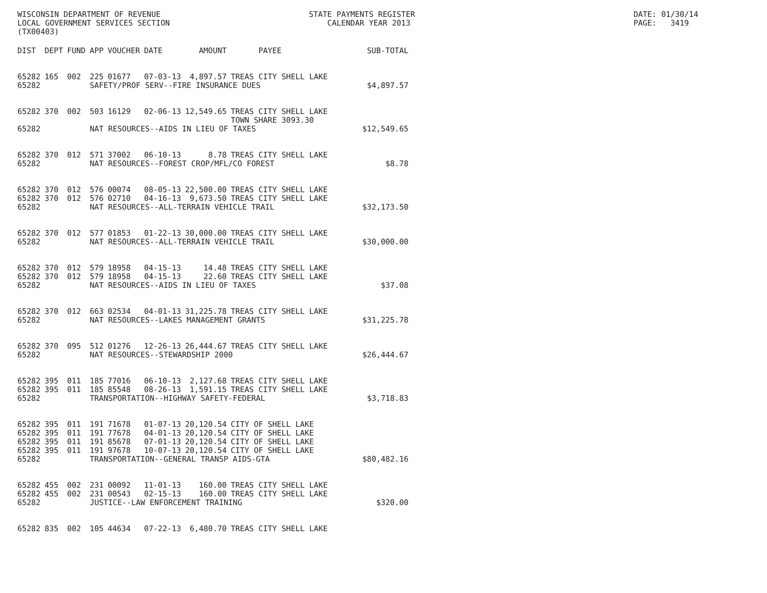WISCONSIN DEPARTMENT OF REVENUE LOCAL GOVERNMENT SERVICES SECTION (TX00403)
STATE PAYMENTS REGISTER CALENDAR YEAR 2013
DATE: 01/30/14 PAGE: 3419
| DIST | DEPT | FUND | APP | VOUCHER | DATE | AMOUNT | PAYEE | SUB-TOTAL |
| --- | --- | --- | --- | --- | --- | --- | --- | --- |
| 65282 | 165 | 002 | 225 | 01677 | 07-03-13 | 4,897.57 | TREAS CITY SHELL LAKE | |
| 65282 | | | SAFETY/PROF SERV--FIRE INSURANCE DUES | | | | | $4,897.57 |
| 65282 | 370 | 002 | 503 | 16129 | 02-06-13 | 12,549.65 | TREAS CITY SHELL LAKE TOWN SHARE 3093.30 | |
| 65282 | | | NAT RESOURCES--AIDS IN LIEU OF TAXES | | | | | $12,549.65 |
| 65282 | 370 | 012 | 571 | 37002 | 06-10-13 | 8.78 | TREAS CITY SHELL LAKE | |
| 65282 | | | NAT RESOURCES--FOREST CROP/MFL/CO FOREST | | | | | $8.78 |
| 65282 | 370 | 012 | 576 | 00074 | 08-05-13 | 22,500.00 | TREAS CITY SHELL LAKE | |
| 65282 | 370 | 012 | 576 | 02710 | 04-16-13 | 9,673.50 | TREAS CITY SHELL LAKE | |
| 65282 | | | NAT RESOURCES--ALL-TERRAIN VEHICLE TRAIL | | | | | $32,173.50 |
| 65282 | 370 | 012 | 577 | 01853 | 01-22-13 | 30,000.00 | TREAS CITY SHELL LAKE | |
| 65282 | | | NAT RESOURCES--ALL-TERRAIN VEHICLE TRAIL | | | | | $30,000.00 |
| 65282 | 370 | 012 | 579 | 18958 | 04-15-13 | 14.48 | TREAS CITY SHELL LAKE | |
| 65282 | 370 | 012 | 579 | 18958 | 04-15-13 | 22.60 | TREAS CITY SHELL LAKE | |
| 65282 | | | NAT RESOURCES--AIDS IN LIEU OF TAXES | | | | | $37.08 |
| 65282 | 370 | 012 | 663 | 02534 | 04-01-13 | 31,225.78 | TREAS CITY SHELL LAKE | |
| 65282 | | | NAT RESOURCES--LAKES MANAGEMENT GRANTS | | | | | $31,225.78 |
| 65282 | 370 | 095 | 512 | 01276 | 12-26-13 | 26,444.67 | TREAS CITY SHELL LAKE | |
| 65282 | | | NAT RESOURCES--STEWARDSHIP 2000 | | | | | $26,444.67 |
| 65282 | 395 | 011 | 185 | 77016 | 06-10-13 | 2,127.68 | TREAS CITY SHELL LAKE | |
| 65282 | 395 | 011 | 185 | 85548 | 08-26-13 | 1,591.15 | TREAS CITY SHELL LAKE | |
| 65282 | | | TRANSPORTATION--HIGHWAY SAFETY-FEDERAL | | | | | $3,718.83 |
| 65282 | 395 | 011 | 191 | 71678 | 01-07-13 | 20,120.54 | CITY OF SHELL LAKE | |
| 65282 | 395 | 011 | 191 | 77678 | 04-01-13 | 20,120.54 | CITY OF SHELL LAKE | |
| 65282 | 395 | 011 | 191 | 85678 | 07-01-13 | 20,120.54 | CITY OF SHELL LAKE | |
| 65282 | 395 | 011 | 191 | 97678 | 10-07-13 | 20,120.54 | CITY OF SHELL LAKE | |
| 65282 | | | TRANSPORTATION--GENERAL TRANSP AIDS-GTA | | | | | $80,482.16 |
| 65282 | 455 | 002 | 231 | 00092 | 11-01-13 | 160.00 | TREAS CITY SHELL LAKE | |
| 65282 | 455 | 002 | 231 | 00543 | 02-15-13 | 160.00 | TREAS CITY SHELL LAKE | |
| 65282 | | | JUSTICE--LAW ENFORCEMENT TRAINING | | | | | $320.00 |
| 65282 | 835 | 002 | 105 | 44634 | 07-22-13 | 6,480.70 | TREAS CITY SHELL LAKE | |